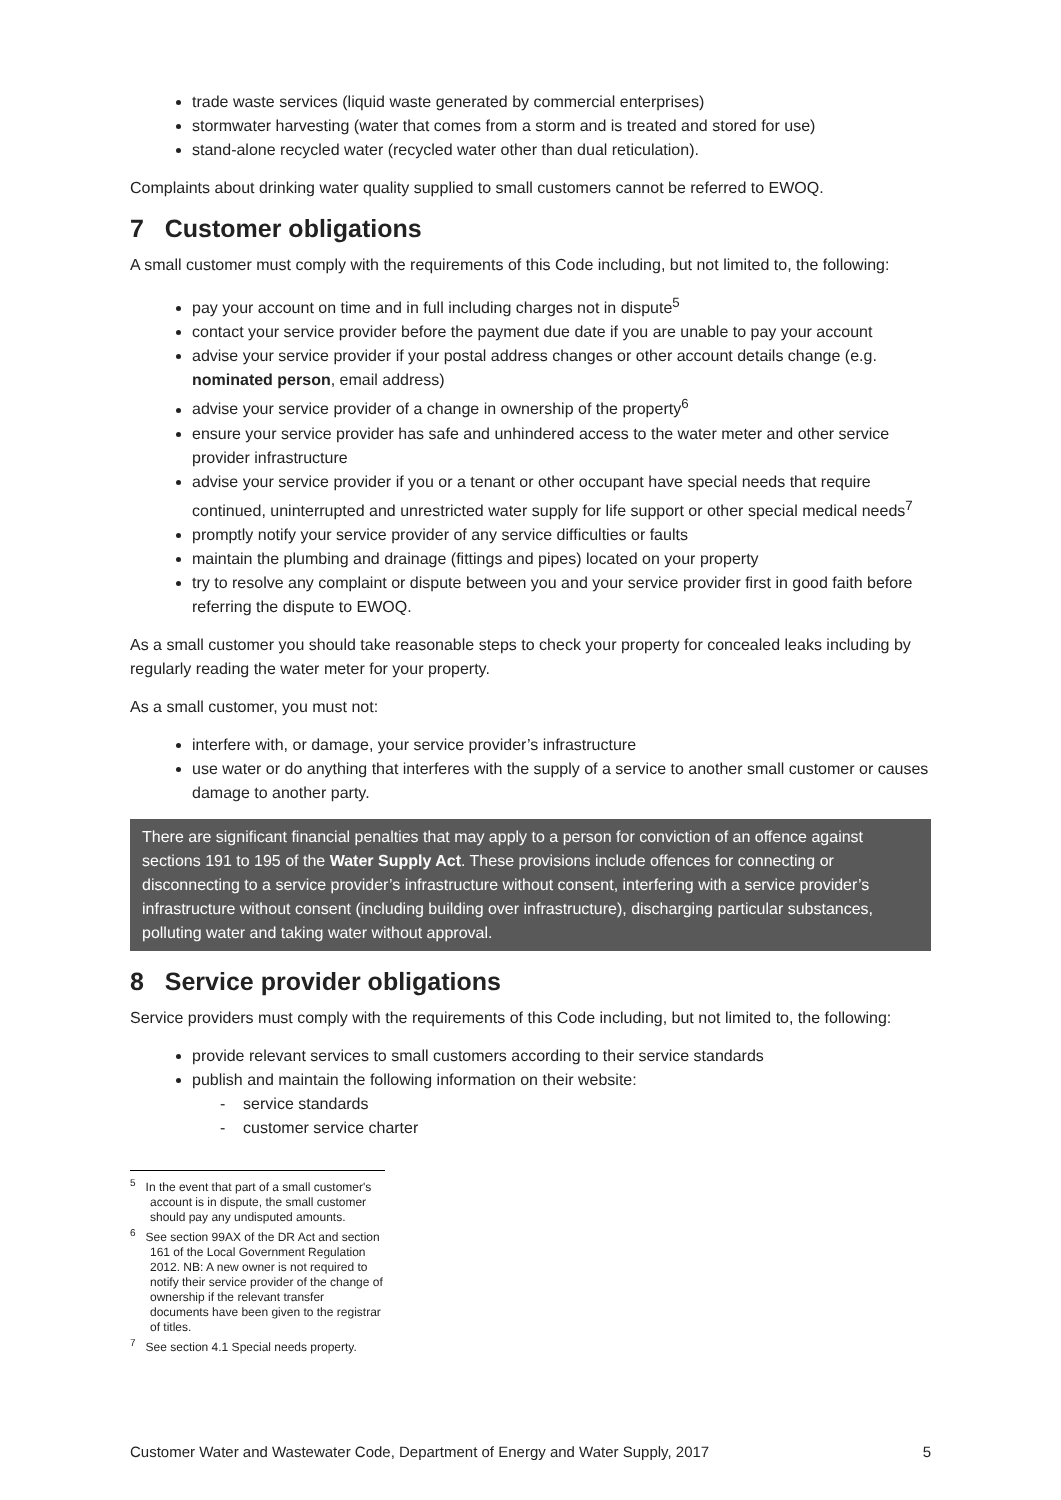trade waste services (liquid waste generated by commercial enterprises)
stormwater harvesting (water that comes from a storm and is treated and stored for use)
stand-alone recycled water (recycled water other than dual reticulation).
Complaints about drinking water quality supplied to small customers cannot be referred to EWOQ.
7 Customer obligations
A small customer must comply with the requirements of this Code including, but not limited to, the following:
pay your account on time and in full including charges not in dispute<sup>5</sup>
contact your service provider before the payment due date if you are unable to pay your account
advise your service provider if your postal address changes or other account details change (e.g. nominated person, email address)
advise your service provider of a change in ownership of the property<sup>6</sup>
ensure your service provider has safe and unhindered access to the water meter and other service provider infrastructure
advise your service provider if you or a tenant or other occupant have special needs that require continued, uninterrupted and unrestricted water supply for life support or other special medical needs<sup>7</sup>
promptly notify your service provider of any service difficulties or faults
maintain the plumbing and drainage (fittings and pipes) located on your property
try to resolve any complaint or dispute between you and your service provider first in good faith before referring the dispute to EWOQ.
As a small customer you should take reasonable steps to check your property for concealed leaks including by regularly reading the water meter for your property.
As a small customer, you must not:
interfere with, or damage, your service provider’s infrastructure
use water or do anything that interferes with the supply of a service to another small customer or causes damage to another party.
There are significant financial penalties that may apply to a person for conviction of an offence against sections 191 to 195 of the Water Supply Act. These provisions include offences for connecting or disconnecting to a service provider’s infrastructure without consent, interfering with a service provider’s infrastructure without consent (including building over infrastructure), discharging particular substances, polluting water and taking water without approval.
8 Service provider obligations
Service providers must comply with the requirements of this Code including, but not limited to, the following:
provide relevant services to small customers according to their service standards
publish and maintain the following information on their website:
- service standards
- customer service charter
<sup>5</sup> In the event that part of a small customer's account is in dispute, the small customer should pay any undisputed amounts.
<sup>6</sup> See section 99AX of the DR Act and section 161 of the Local Government Regulation 2012. NB: A new owner is not required to notify their service provider of the change of ownership if the relevant transfer documents have been given to the registrar of titles.
<sup>7</sup> See section 4.1 Special needs property.
Customer Water and Wastewater Code, Department of Energy and Water Supply, 2017 5